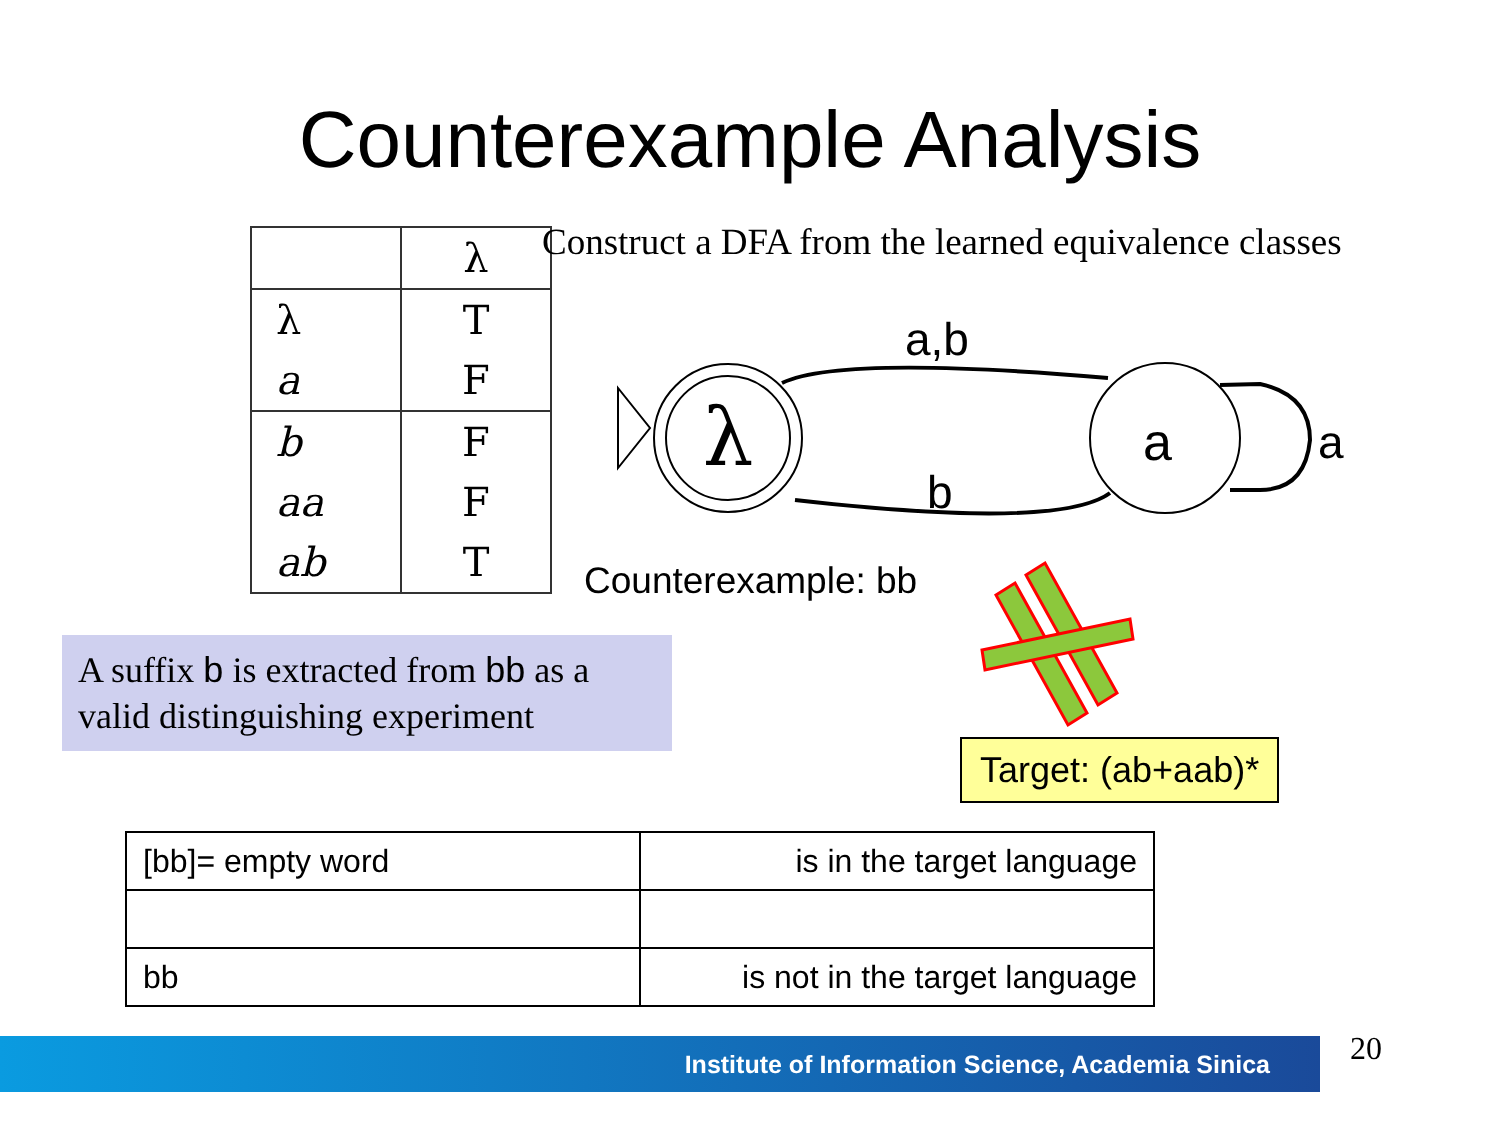Counterexample Analysis
| | λ |
| λ | T |
| a | F |
| b | F |
| aa | F |
| ab | T |
Construct a DFA from the learned equivalence classes
λ
a
a
a,b
b
Counterexample: bb
A suffix b is extracted from bb as a valid distinguishing experiment
Target: (ab+aab)*
| [bb]= empty word | is in the target language |
| bb | is not in the target language |
Institute of Information Science, Academia Sinica 20